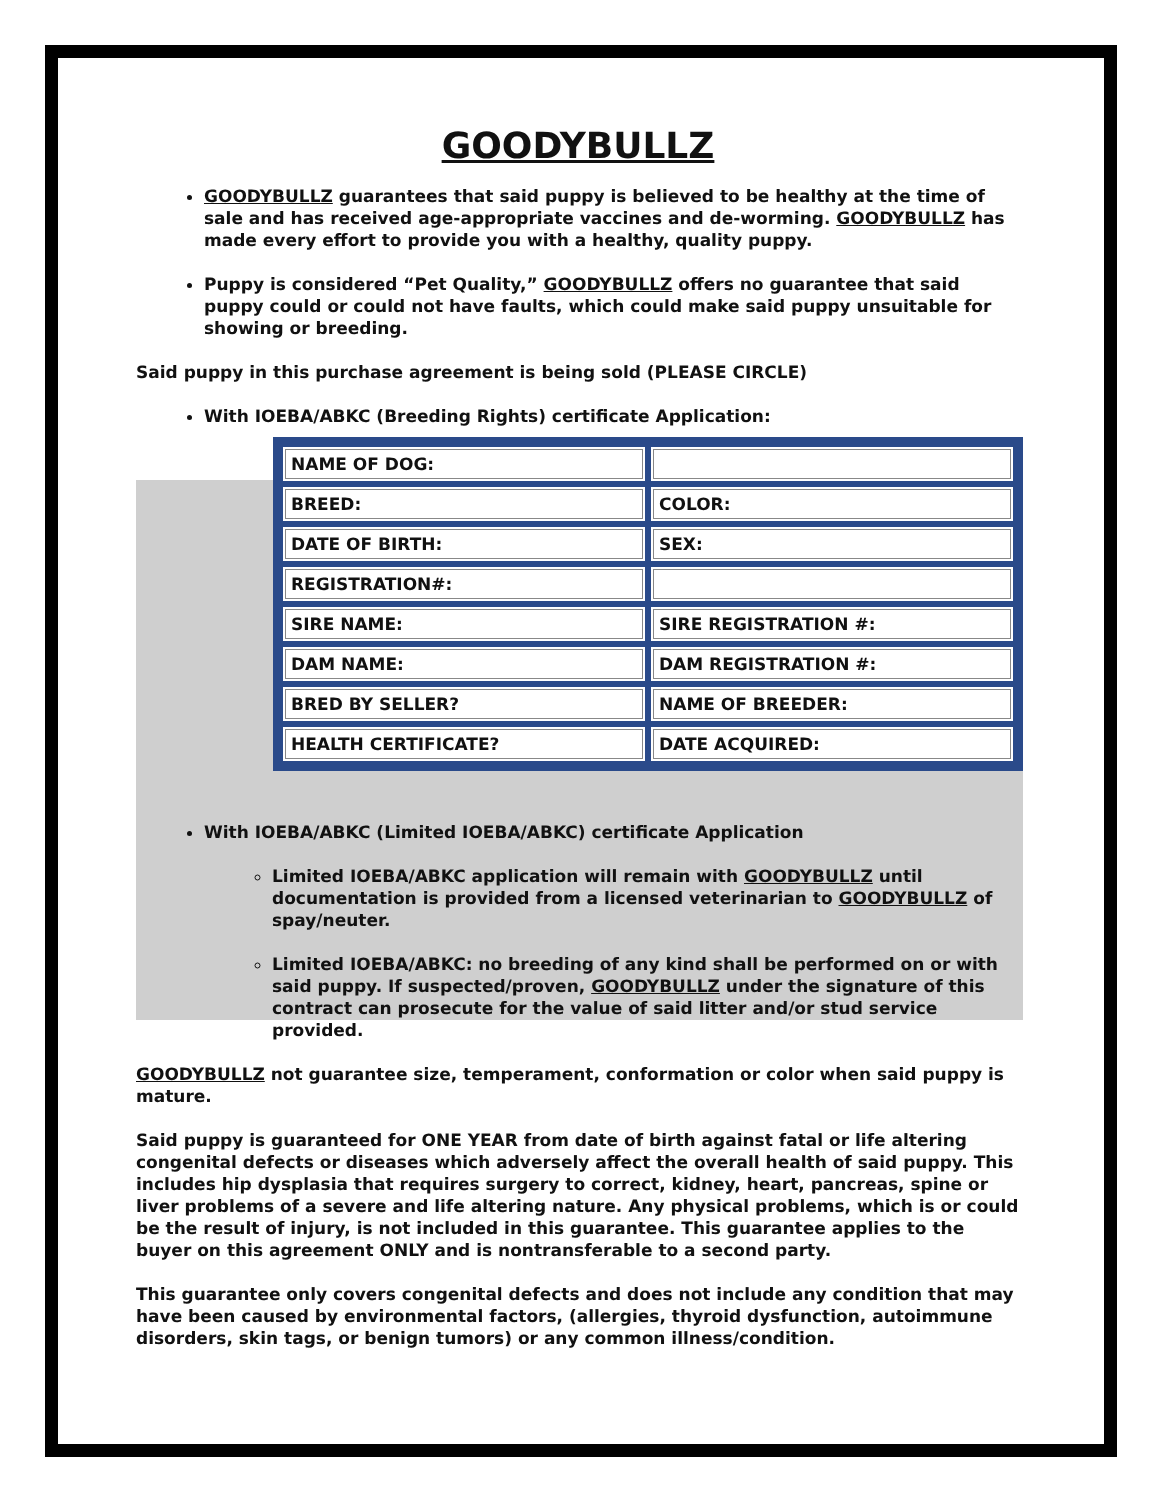GOODYBULLZ
GOODYBULLZ guarantees that said puppy is believed to be healthy at the time of sale and has received age-appropriate vaccines and de-worming. GOODYBULLZ has made every effort to provide you with a healthy, quality puppy.
Puppy is considered “Pet Quality,” GOODYBULLZ offers no guarantee that said puppy could or could not have faults, which could make said puppy unsuitable for showing or breeding.
Said puppy in this purchase agreement is being sold (PLEASE CIRCLE)
With IOEBA/ABKC (Breeding Rights) certificate Application:
| NAME OF DOG: | |
| BREED: | COLOR: |
| DATE OF BIRTH: | SEX: |
| REGISTRATION#: | |
| SIRE NAME: | SIRE REGISTRATION #: |
| DAM NAME: | DAM REGISTRATION #: |
| BRED BY SELLER? | NAME OF BREEDER: |
| HEALTH CERTIFICATE? | DATE ACQUIRED: |
With IOEBA/ABKC (Limited IOEBA/ABKC) certificate Application
Limited IOEBA/ABKC application will remain with GOODYBULLZ until documentation is provided from a licensed veterinarian to GOODYBULLZ of spay/neuter.
Limited IOEBA/ABKC: no breeding of any kind shall be performed on or with said puppy. If suspected/proven, GOODYBULLZ under the signature of this contract can prosecute for the value of said litter and/or stud service provided.
GOODYBULLZ not guarantee size, temperament, conformation or color when said puppy is mature.
Said puppy is guaranteed for ONE YEAR from date of birth against fatal or life altering congenital defects or diseases which adversely affect the overall health of said puppy. This includes hip dysplasia that requires surgery to correct, kidney, heart, pancreas, spine or liver problems of a severe and life altering nature. Any physical problems, which is or could be the result of injury, is not included in this guarantee. This guarantee applies to the buyer on this agreement ONLY and is nontransferable to a second party.
This guarantee only covers congenital defects and does not include any condition that may have been caused by environmental factors, (allergies, thyroid dysfunction, autoimmune disorders, skin tags, or benign tumors) or any common illness/condition.